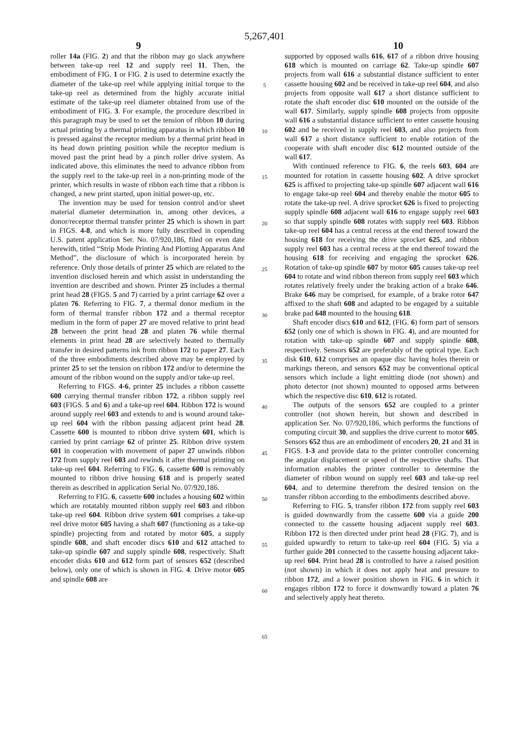5,267,401
9 10
roller 14a (FIG. 2) and that the ribbon may go slack anywhere between take-up reel 12 and supply reel 11. Then, the embodiment of FIG. 1 or FIG. 2 is used to determine exactly the diameter of the take-up reel while applying initial torque to the take-up reel as determined from the highly accurate initial estimate of the take-up reel diameter obtained from use of the embodiment of FIG. 3. For example, the procedure described in this paragraph may be used to set the tension of ribbon 10 during actual printing by a thermal printing apparatus in which ribbon 10 is pressed against the receptor medium by a thermal print head in its head down printing position while the receptor medium is moved past the print head by a pinch roller drive system. As indicated above, this eliminates the need to advance ribbon from the supply reel to the take-up reel in a non-printing mode of the printer, which results in waste of ribbon each time that a ribbon is changed, a new print started, upon initial power-up, etc.
The invention may be used for tension control and/or sheet material diameter determination in, among other devices, a donor/receptor thermal transfer printer 25 which is shown in part in FIGS. 4-8, and which is more fully described in copending U.S. patent application Ser. No. 07/920,186, filed on even date herewith, titled “Strip Mode Printing And Plotting Apparatus And Method”, the disclosure of which is incorporated herein by reference. Only those details of printer 25 which are related to the invention disclosed herein and which assist in understanding the invention are described and shown. Printer 25 includes a thermal print head 28 (FIGS. 5 and 7) carried by a print carriage 62 over a platen 76. Referring to FIG. 7, a thermal donor medium in the form of thermal transfer ribbon 172 and a thermal receptor medium in the form of paper 27 are moved relative to print head 28 between the print head 28 and platen 76 while thermal elements in print head 28 are selectively heated to thermally transfer in desired patterns ink from ribbon 172 to paper 27. Each of the three embodiments described above may be employed by printer 25 to set the tension on ribbon 172 and/or to determine the amount of the ribbon wound on the supply and/or take-up reel.
Referring to FIGS. 4-6, printer 25 includes a ribbon cassette 600 carrying thermal transfer ribbon 172, a ribbon supply reel 603 (FIGS. 5 and 6) and a take-up reel 604. Ribbon 172 is wound around supply reel 603 and extends to and is wound around take-up reel 604 with the ribbon passing adjacent print head 28. Cassette 600 is mounted to ribbon drive system 601, which is carried by print carriage 62 of printer 25. Ribbon drive system 601 in cooperation with movement of paper 27 unwinds ribbon 172 from supply reel 603 and rewinds it after thermal printing on take-up reel 604. Referring to FIG. 6, cassette 600 is removably mounted to ribbon drive housing 618 and is properly seated therein as described in application Serial No. 07/920,186.
Referring to FIG. 6, cassette 600 includes a housing 602 within which are rotatably mounted ribbon supply reel 603 and ribbon take-up reel 604. Ribbon drive system 601 comprises a take-up reel drive motor 605 having a shaft 607 (functioning as a take-up spindle) projecting from and rotated by motor 605, a supply spindle 608, and shaft encoder discs 610 and 612 attached to take-up spindle 607 and supply spindle 608, respectively. Shaft encoder disks 610 and 612 form part of sensors 652 (described below), only one of which is shown in FIG. 4. Drive motor 605 and spindle 608 are
5
10
15
20
25
30
35
40
45
50
55
60
65
supported by opposed walls 616, 617 of a ribbon drive housing 618 which is mounted on carriage 62. Take-up spindle 607 projects from wall 616 a substantial distance sufficient to enter cassette housing 602 and be received in take-up reel 604, and also projects from opposite wall 617 a short distance sufficient to rotate the shaft encoder disc 610 mounted on the outside of the wall 617. Similarly, supply spindle 608 projects from opposite wall 616 a substantial distance sufficient to enter cassette housing 602 and be received in supply reel 603, and also projects from wall 617 a short distance sufficient to enable rotation of the cooperate with shaft encoder disc 612 mounted outside of the wall 617.
With continued reference to FIG. 6, the reels 603, 604 are mounted for rotation in cassette housing 602. A drive sprocket 625 is affixed to projecting take-up spindle 607 adjacent wall 616 to engage take-up reel 604 and thereby enable the motor 605 to rotate the take-up reel. A drive sprocket 626 is fixed to projecting supply spindle 608 adjacent wall 616 to engage supply reel 603 so that supply spindle 608 rotates with supply reel 603. Ribbon take-up reel 604 has a central recess at the end thereof toward the housing 618 for receiving the drive sprocket 625, and ribbon supply reel 603 has a central recess at the end thereof toward the housing 618 for receiving and engaging the sprocket 626. Rotation of take-up spindle 607 by motor 605 causes take-up reel 604 to rotate and wind ribbon thereon from supply reel 603 which rotates relatively freely under the braking action of a brake 646. Brake 646 may be comprised, for example, of a brake rotor 647 affixed to the shaft 608 and adapted to be engaged by a suitable brake pad 648 mounted to the housing 618.
Shaft encoder discs 610 and 612, (FIG. 6) form part of sensors 652 (only one of which is shown in FIG. 4), and are mounted for rotation with take-up spindle 607 and supply spindle 608, respectively. Sensors 652 are preferably of the optical type. Each disk 610, 612 comprises an opaque disc having holes therein or markings thereon, and sensors 652 may be conventional optical sensors which include a light emitting diode (not shown) and photo detector (not shown) mounted to opposed arms between which the respective disc 610, 612 is rotated.
The outputs of the sensors 652 are coupled to a printer controller (not shown herein, but shown and described in application Ser. No. 07/920,186, which performs the functions of computing circuit 30, and supplies the drive current to motor 605. Sensors 652 thus are an embodiment of encoders 20, 21 and 31 in FIGS. 1-3 and provide data to the printer controller concerning the angular displacement or speed of the respective shafts. That information enables the printer controller to determine the diameter of ribbon wound on supply reel 603 and take-up reel 604, and to determine therefrom the desired tension on the transfer ribbon according to the embodiments described above.
Referring to FIG. 5, transfer ribbon 172 from supply reel 603 is guided downwardly from the cassette 600 via a guide 200 connected to the cassette housing adjacent supply reel 603. Ribbon 172 is then directed under print head 28 (FIG. 7), and is guided upwardly to return to take-up reel 604 (FIG. 5) via a further guide 201 connected to the cassette housing adjacent take-up reel 604. Print head 28 is controlled to have a raised position (not shown) in which it does not apply heat and pressure to ribbon 172, and a lower position shown in FIG. 6 in which it engages ribbon 172 to force it downwardly toward a platen 76 and selectively apply heat thereto.